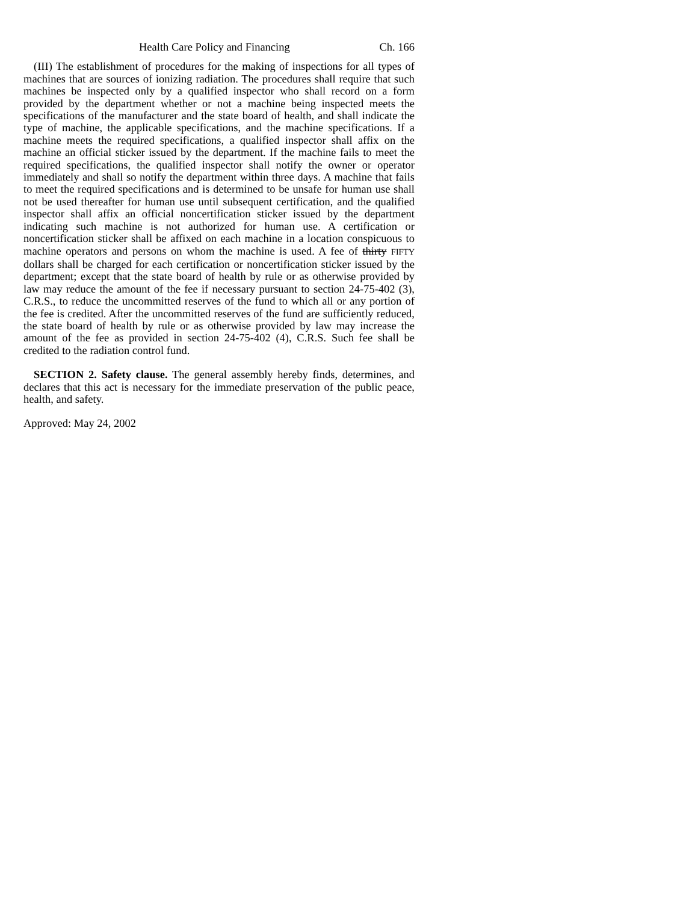Health Care Policy and Financing Ch. 166
(III) The establishment of procedures for the making of inspections for all types of machines that are sources of ionizing radiation. The procedures shall require that such machines be inspected only by a qualified inspector who shall record on a form provided by the department whether or not a machine being inspected meets the specifications of the manufacturer and the state board of health, and shall indicate the type of machine, the applicable specifications, and the machine specifications. If a machine meets the required specifications, a qualified inspector shall affix on the machine an official sticker issued by the department. If the machine fails to meet the required specifications, the qualified inspector shall notify the owner or operator immediately and shall so notify the department within three days. A machine that fails to meet the required specifications and is determined to be unsafe for human use shall not be used thereafter for human use until subsequent certification, and the qualified inspector shall affix an official noncertification sticker issued by the department indicating such machine is not authorized for human use. A certification or noncertification sticker shall be affixed on each machine in a location conspicuous to machine operators and persons on whom the machine is used. A fee of thirty FIFTY dollars shall be charged for each certification or noncertification sticker issued by the department; except that the state board of health by rule or as otherwise provided by law may reduce the amount of the fee if necessary pursuant to section 24-75-402 (3), C.R.S., to reduce the uncommitted reserves of the fund to which all or any portion of the fee is credited. After the uncommitted reserves of the fund are sufficiently reduced, the state board of health by rule or as otherwise provided by law may increase the amount of the fee as provided in section 24-75-402 (4), C.R.S. Such fee shall be credited to the radiation control fund.
SECTION 2. Safety clause. The general assembly hereby finds, determines, and declares that this act is necessary for the immediate preservation of the public peace, health, and safety.
Approved: May 24, 2002